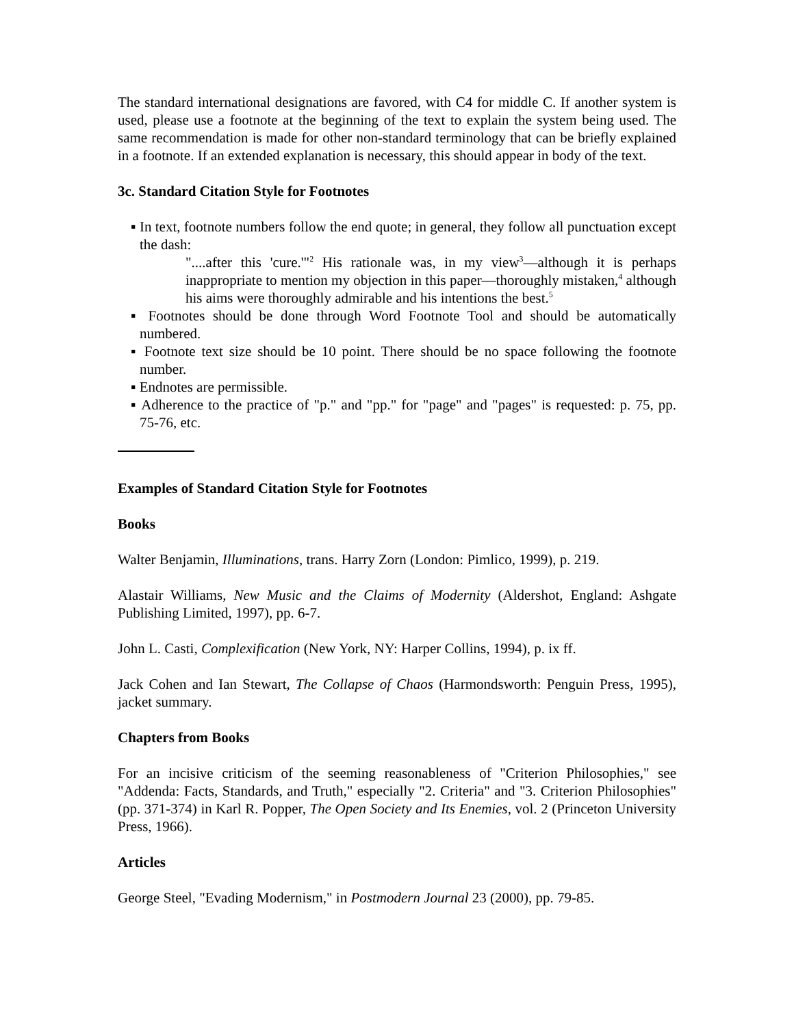The standard international designations are favored, with C4 for middle C. If another system is used, please use a footnote at the beginning of the text to explain the system being used. The same recommendation is made for other non-standard terminology that can be briefly explained in a footnote. If an extended explanation is necessary, this should appear in body of the text.
3c. Standard Citation Style for Footnotes
▪ In text, footnote numbers follow the end quote; in general, they follow all punctuation except the dash:
"....after this 'cure.'"<sup>2</sup> His rationale was, in my view<sup>3</sup>—although it is perhaps inappropriate to mention my objection in this paper—thoroughly mistaken,<sup>4</sup> although his aims were thoroughly admirable and his intentions the best.<sup>5</sup>
▪ Footnotes should be done through Word Footnote Tool and should be automatically numbered.
▪ Footnote text size should be 10 point. There should be no space following the footnote number.
▪ Endnotes are permissible.
▪ Adherence to the practice of "p." and "pp." for "page" and "pages" is requested: p. 75, pp. 75-76, etc.
Examples of Standard Citation Style for Footnotes
Books
Walter Benjamin, Illuminations, trans. Harry Zorn (London: Pimlico, 1999), p. 219.
Alastair Williams, New Music and the Claims of Modernity (Aldershot, England: Ashgate Publishing Limited, 1997), pp. 6-7.
John L. Casti, Complexification (New York, NY: Harper Collins, 1994), p. ix ff.
Jack Cohen and Ian Stewart, The Collapse of Chaos (Harmondsworth: Penguin Press, 1995), jacket summary.
Chapters from Books
For an incisive criticism of the seeming reasonableness of "Criterion Philosophies," see "Addenda: Facts, Standards, and Truth," especially "2. Criteria" and "3. Criterion Philosophies" (pp. 371-374) in Karl R. Popper, The Open Society and Its Enemies, vol. 2 (Princeton University Press, 1966).
Articles
George Steel, "Evading Modernism," in Postmodern Journal 23 (2000), pp. 79-85.